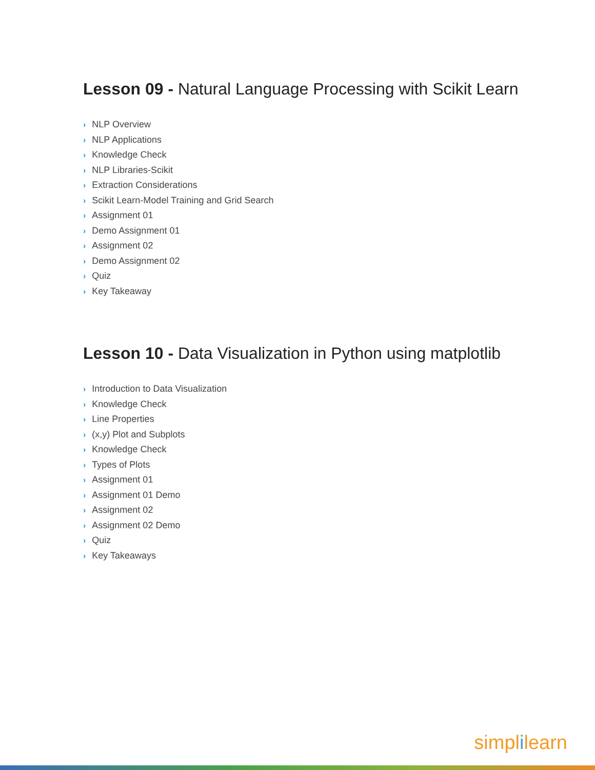Lesson 09 - Natural Language Processing with Scikit Learn
› NLP Overview
› NLP Applications
› Knowledge Check
› NLP Libraries-Scikit
› Extraction Considerations
› Scikit Learn-Model Training and Grid Search
› Assignment 01
› Demo Assignment 01
› Assignment 02
› Demo Assignment 02
› Quiz
› Key Takeaway
Lesson 10 - Data Visualization in Python using matplotlib
› Introduction to Data Visualization
› Knowledge Check
› Line Properties
› (x,y) Plot and Subplots
› Knowledge Check
› Types of Plots
› Assignment 01
› Assignment 01 Demo
› Assignment 02
› Assignment 02 Demo
› Quiz
› Key Takeaways
simplilearn